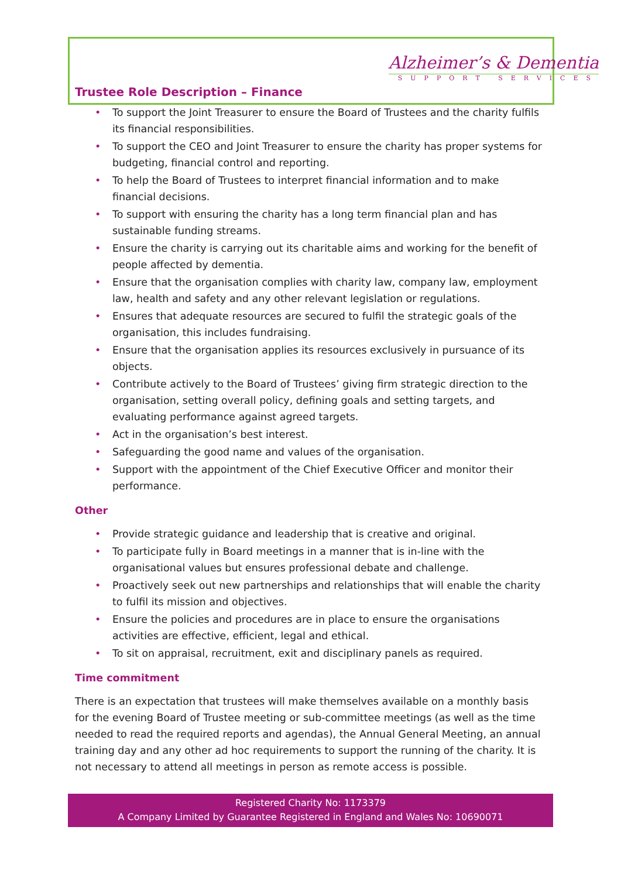Alzheimer’s & Dementia
SUPPORT SERVICES
Trustee Role Description – Finance
• To support the Joint Treasurer to ensure the Board of Trustees and the charity fulfils its financial responsibilities.
• To support the CEO and Joint Treasurer to ensure the charity has proper systems for budgeting, financial control and reporting.
• To help the Board of Trustees to interpret financial information and to make financial decisions.
• To support with ensuring the charity has a long term financial plan and has sustainable funding streams.
• Ensure the charity is carrying out its charitable aims and working for the benefit of people affected by dementia.
• Ensure that the organisation complies with charity law, company law, employment law, health and safety and any other relevant legislation or regulations.
• Ensures that adequate resources are secured to fulfil the strategic goals of the organisation, this includes fundraising.
• Ensure that the organisation applies its resources exclusively in pursuance of its objects.
• Contribute actively to the Board of Trustees’ giving firm strategic direction to the organisation, setting overall policy, defining goals and setting targets, and evaluating performance against agreed targets.
• Act in the organisation’s best interest.
• Safeguarding the good name and values of the organisation.
• Support with the appointment of the Chief Executive Officer and monitor their performance.
Other
• Provide strategic guidance and leadership that is creative and original.
• To participate fully in Board meetings in a manner that is in-line with the organisational values but ensures professional debate and challenge.
• Proactively seek out new partnerships and relationships that will enable the charity to fulfil its mission and objectives.
• Ensure the policies and procedures are in place to ensure the organisations activities are effective, efficient, legal and ethical.
• To sit on appraisal, recruitment, exit and disciplinary panels as required.
Time commitment
There is an expectation that trustees will make themselves available on a monthly basis for the evening Board of Trustee meeting or sub-committee meetings (as well as the time needed to read the required reports and agendas), the Annual General Meeting, an annual training day and any other ad hoc requirements to support the running of the charity. It is not necessary to attend all meetings in person as remote access is possible.
Registered Charity No: 1173379
A Company Limited by Guarantee Registered in England and Wales No: 10690071